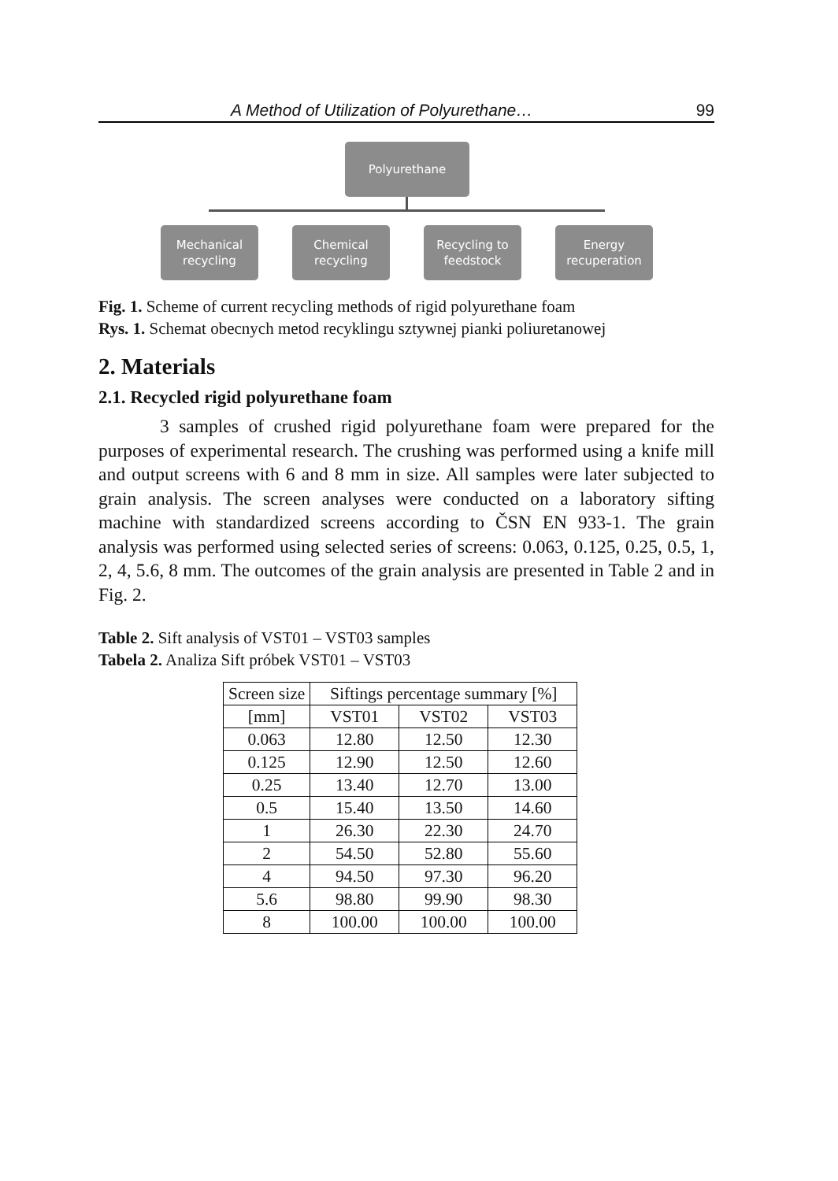A Method of Utilization of Polyurethane… 99
Polyurethane
Mechanical
recycling
Chemical
recycling
Recycling to
feedstock
Energy
recuperation
Fig. 1. Scheme of current recycling methods of rigid polyurethane foam
Rys. 1. Schemat obecnych metod recyklingu sztywnej pianki poliuretanowej
2. Materials
2.1. Recycled rigid polyurethane foam
3 samples of crushed rigid polyurethane foam were prepared for the purposes of experimental research. The crushing was performed using a knife mill and output screens with 6 and 8 mm in size. All samples were later subjected to grain analysis. The screen analyses were conducted on a laboratory sifting machine with standardized screens according to ČSN EN 933-1. The grain analysis was performed using selected series of screens: 0.063, 0.125, 0.25, 0.5, 1, 2, 4, 5.6, 8 mm. The outcomes of the grain analysis are presented in Table 2 and in Fig. 2.
Table 2. Sift analysis of VST01 – VST03 samples
Tabela 2. Analiza Sift próbek VST01 – VST03
| Screen size | Siftings percentage summary [%] | | |
| --- | --- | --- | --- |
| [mm] | VST01 | VST02 | VST03 |
| 0.063 | 12.80 | 12.50 | 12.30 |
| 0.125 | 12.90 | 12.50 | 12.60 |
| 0.25 | 13.40 | 12.70 | 13.00 |
| 0.5 | 15.40 | 13.50 | 14.60 |
| 1 | 26.30 | 22.30 | 24.70 |
| 2 | 54.50 | 52.80 | 55.60 |
| 4 | 94.50 | 97.30 | 96.20 |
| 5.6 | 98.80 | 99.90 | 98.30 |
| 8 | 100.00 | 100.00 | 100.00 |